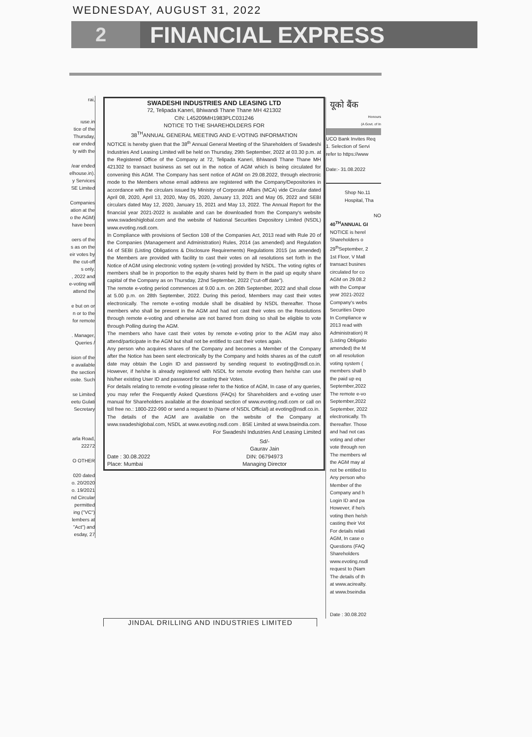WEDNESDAY, AUGUST 31, 2022
2 FINANCIAL EXPRESS
rai,
ıuse.in
tice of the
Thursday,
ear ended
ty with the
/ear ended
elhouse.in).
y Services
SE Limited
Companies
ation at the
o the AGM)
have been
oers of the
s as on the
eir votes by
the cut-off
s only.
, 2022 and
e-voting will
attend the
e but on or
n or to the
for remote
. Manager,
Queries /
ision of the
e available
the section
osite. Such
se Limited
eetu Gulati
Secretary
arla Road,
22272
O OTHER
020 dated
o. 20/2020
o. 19/2021
nd Circular
permitted
ing ("VC")
lembers at
"Act") and
esday, 27
SWADESHI INDUSTRIES AND LEASING LTD
72, Telipada Kaneri, Bhiwandi Thane Thane MH 421302
CIN: L45209MH1983PLC031246
NOTICE TO THE SHAREHOLDERS FOR
38<sup>TH</sup>ANNUAL GENERAL MEETING AND E-VOTING INFORMATION
NOTICE is hereby given that the 38<sup>th</sup> Annual General Meeting of the Shareholders of Swadeshi Industries And Leasing Limited will be held on Thursday, 29th September, 2022 at 03.30 p.m. at the Registered Office of the Company at 72, Telipada Kaneri, Bhiwandi Thane Thane MH 421302 to transact business as set out in the notice of AGM which is being circulated for convening this AGM. The Company has sent notice of AGM on 29.08.2022, through electronic mode to the Members whose email address are registered with the Company/Depositories in accordance with the circulars issued by Ministry of Corporate Affairs (MCA) vide Circular dated April 08, 2020, April 13, 2020, May 05, 2020, January 13, 2021 and May 05, 2022 and SEBI circulars dated May 12, 2020, January 15, 2021 and May 13, 2022. The Annual Report for the financial year 2021-2022 is available and can be downloaded from the Company's website www.swadeshiglobal.com and the website of National Securities Depository Limited (NSDL) www.evoting.nsdl.com.
In Compliance with provisions of Section 108 of the Companies Act, 2013 read with Rule 20 of the Companies (Management and Administration) Rules, 2014 (as amended) and Regulation 44 of SEBI (Listing Obligations & Disclosure Requirements) Regulations 2015 (as amended) the Members are provided with facility to cast their votes on all resolutions set forth in the Notice of AGM using electronic voting system (e-voting) provided by NSDL. The voting rights of members shall be in proportion to the equity shares held by them in the paid up equity share capital of the Company as on Thursday, 22nd September, 2022 ("cut-off date").
The remote e-voting period commences at 9.00 a.m. on 26th September, 2022 and shall close at 5.00 p.m. on 28th September, 2022. During this period, Members may cast their votes electronically. The remote e-voting module shall be disabled by NSDL thereafter. Those members who shall be present in the AGM and had not cast their votes on the Resolutions through remote e-voting and otherwise are not barred from doing so shall be eligible to vote through Polling during the AGM.
The members who have cast their votes by remote e-voting prior to the AGM may also attend/participate in the AGM but shall not be entitled to cast their votes again.
Any person who acquires shares of the Company and becomes a Member of the Company after the Notice has been sent electronically by the Company and holds shares as of the cutoff date may obtain the Login ID and password by sending request to evoting@nsdl.co.in. However, if he/she is already registered with NSDL for remote evoting then he/she can use his/her existing User ID and password for casting their Votes.
For details relating to remote e-voting please refer to the Notice of AGM, In case of any queries, you may refer the Frequently Asked Questions (FAQs) for Shareholders and e-voting user manual for Shareholders available at the download section of www.evoting.nsdl.com or call on toll free no.: 1800-222-990 or send a request to (Name of NSDL Official) at evoting@nsdl.co.in.
The details of the AGM are available on the website of the Company at www.swadeshiglobal.com, NSDL at www.evoting.nsdl.com . BSE Limited at www.bseindia.com.
For Swadeshi Industries And Leasing Limited
Date : 30.08.2022
Place: Mumbai
Sd/-
Gaurav Jain
DIN: 06794973
Managing Director
यूको बैंक
Honours
(A Govt. of In
UCO Bank Invites Req
1. Selection of Servi
refer to https://www
Date:- 31.08.2022
Shop No.11
Hospital, Tha
NO
40<sup>TH</sup>ANNUAL GI
NOTICE is herel
Shareholders o
29<sup>th</sup>September, 2
1st Floor, V Mall
transact busines
circulated for co
AGM on 29.08.2
with the Compar
year 2021-2022
Company's webs
Securities Depo
In Compliance w
2013 read with
Administration) R
(Listing Obligatio
amended) the M
on all resolution
voting system (
members shall b
the paid up eq
September,2022
The remote e-vo
September,2022
September, 2022
electronically. Th
thereafter. Those
and had not cas
voting and other
vote through ren
The members wl
the AGM may al
not be entitled to
Any person who
Member of the
Company and h
Login ID and pa
However, if he/s
voting then he/sh
casting their Vot
For details relati
AGM, In case o
Questions (FAQ
Shareholders
www.evoting.nsdl
request to (Nam
The details of th
at www.acirealty.
at www.bseindia
Date : 30.08.202
JINDAL DRILLING AND INDUSTRIES LIMITED